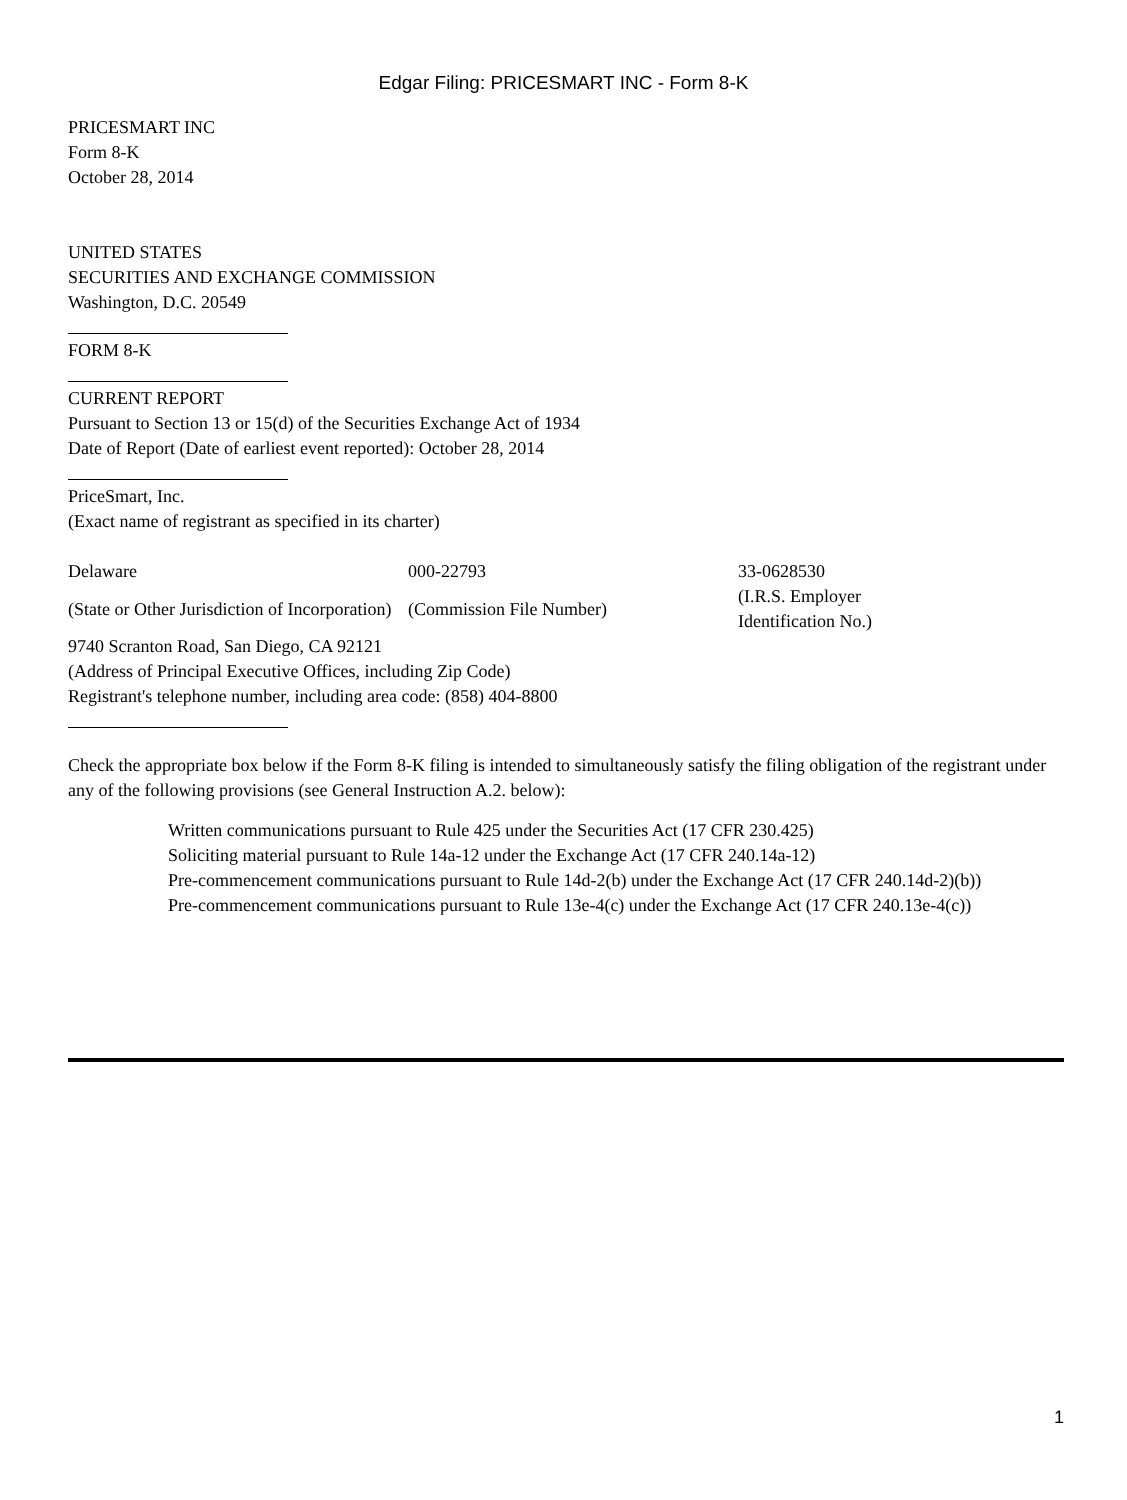Edgar Filing: PRICESMART INC - Form 8-K
PRICESMART INC
Form 8-K
October 28, 2014
UNITED STATES
SECURITIES AND EXCHANGE COMMISSION
Washington, D.C. 20549
FORM 8-K
CURRENT REPORT
Pursuant to Section 13 or 15(d) of the Securities Exchange Act of 1934
Date of Report (Date of earliest event reported): October 28, 2014
PriceSmart, Inc.
(Exact name of registrant as specified in its charter)
| Delaware | 000-22793 | 33-0628530 |
| (State or Other Jurisdiction of Incorporation) | (Commission File Number) | (I.R.S. Employer Identification No.) |
9740 Scranton Road, San Diego, CA 92121
(Address of Principal Executive Offices, including Zip Code)
Registrant's telephone number, including area code: (858) 404-8800
Check the appropriate box below if the Form 8-K filing is intended to simultaneously satisfy the filing obligation of the registrant under any of the following provisions (see General Instruction A.2. below):
Written communications pursuant to Rule 425 under the Securities Act (17 CFR 230.425)
Soliciting material pursuant to Rule 14a-12 under the Exchange Act (17 CFR 240.14a-12)
Pre-commencement communications pursuant to Rule 14d-2(b) under the Exchange Act (17 CFR 240.14d-2)(b))
Pre-commencement communications pursuant to Rule 13e-4(c) under the Exchange Act (17 CFR 240.13e-4(c))
1